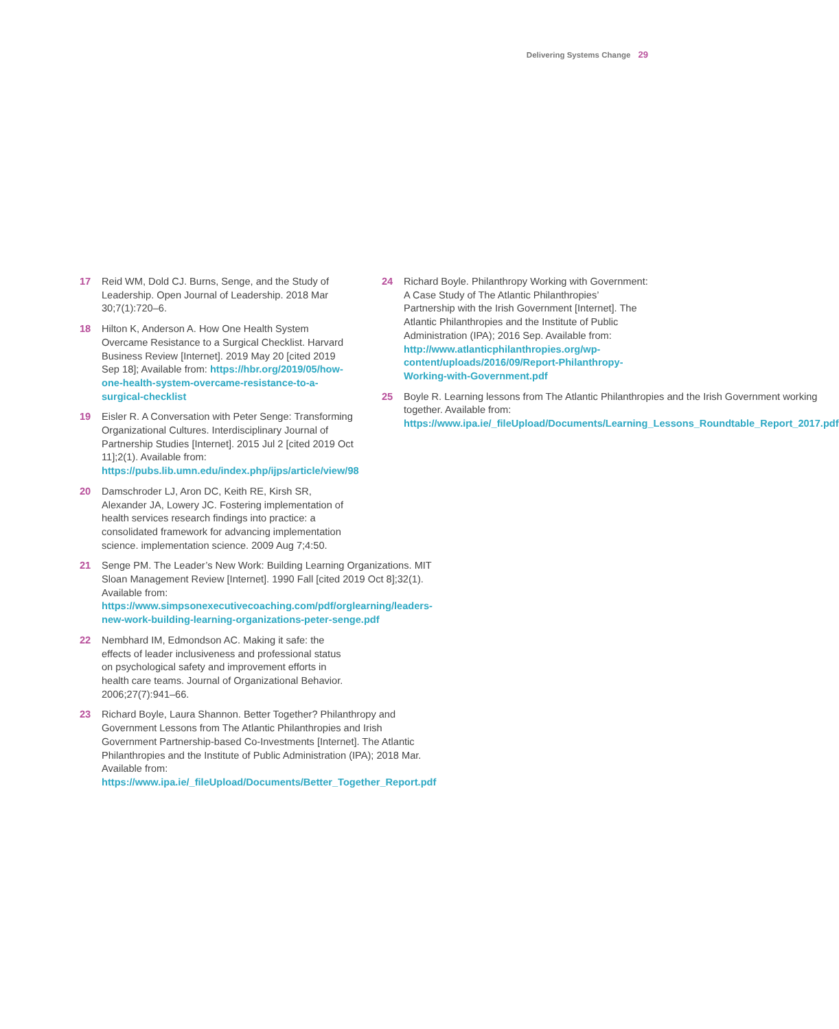Delivering Systems Change 29
17 Reid WM, Dold CJ. Burns, Senge, and the Study of Leadership. Open Journal of Leadership. 2018 Mar 30;7(1):720–6.
18 Hilton K, Anderson A. How One Health System Overcame Resistance to a Surgical Checklist. Harvard Business Review [Internet]. 2019 May 20 [cited 2019 Sep 18]; Available from: https://hbr.org/2019/05/how-one-health-system-overcame-resistance-to-a-surgical-checklist
19 Eisler R. A Conversation with Peter Senge: Transforming Organizational Cultures. Interdisciplinary Journal of Partnership Studies [Internet]. 2015 Jul 2 [cited 2019 Oct 11];2(1). Available from: https://pubs.lib.umn.edu/index.php/ijps/article/view/98
20 Damschroder LJ, Aron DC, Keith RE, Kirsh SR, Alexander JA, Lowery JC. Fostering implementation of health services research findings into practice: a consolidated framework for advancing implementation science. implementation science. 2009 Aug 7;4:50.
21 Senge PM. The Leader’s New Work: Building Learning Organizations. MIT Sloan Management Review [Internet]. 1990 Fall [cited 2019 Oct 8];32(1). Available from: https://www.simpsonexecutivecoaching.com/pdf/orglearning/leaders-new-work-building-learning-organizations-peter-senge.pdf
22 Nembhard IM, Edmondson AC. Making it safe: the effects of leader inclusiveness and professional status on psychological safety and improvement efforts in health care teams. Journal of Organizational Behavior. 2006;27(7):941–66.
23 Richard Boyle, Laura Shannon. Better Together? Philanthropy and Government Lessons from The Atlantic Philanthropies and Irish Government Partnership-based Co-Investments [Internet]. The Atlantic Philanthropies and the Institute of Public Administration (IPA); 2018 Mar. Available from: https://www.ipa.ie/_fileUpload/Documents/Better_Together_Report.pdf
24 Richard Boyle. Philanthropy Working with Government: A Case Study of The Atlantic Philanthropies’ Partnership with the Irish Government [Internet]. The Atlantic Philanthropies and the Institute of Public Administration (IPA); 2016 Sep. Available from: http://www.atlanticphilanthropies.org/wp-content/uploads/2016/09/Report-Philanthropy-Working-with-Government.pdf
25 Boyle R. Learning lessons from The Atlantic Philanthropies and the Irish Government working together. Available from: https://www.ipa.ie/_fileUpload/Documents/Learning_Lessons_Roundtable_Report_2017.pdf